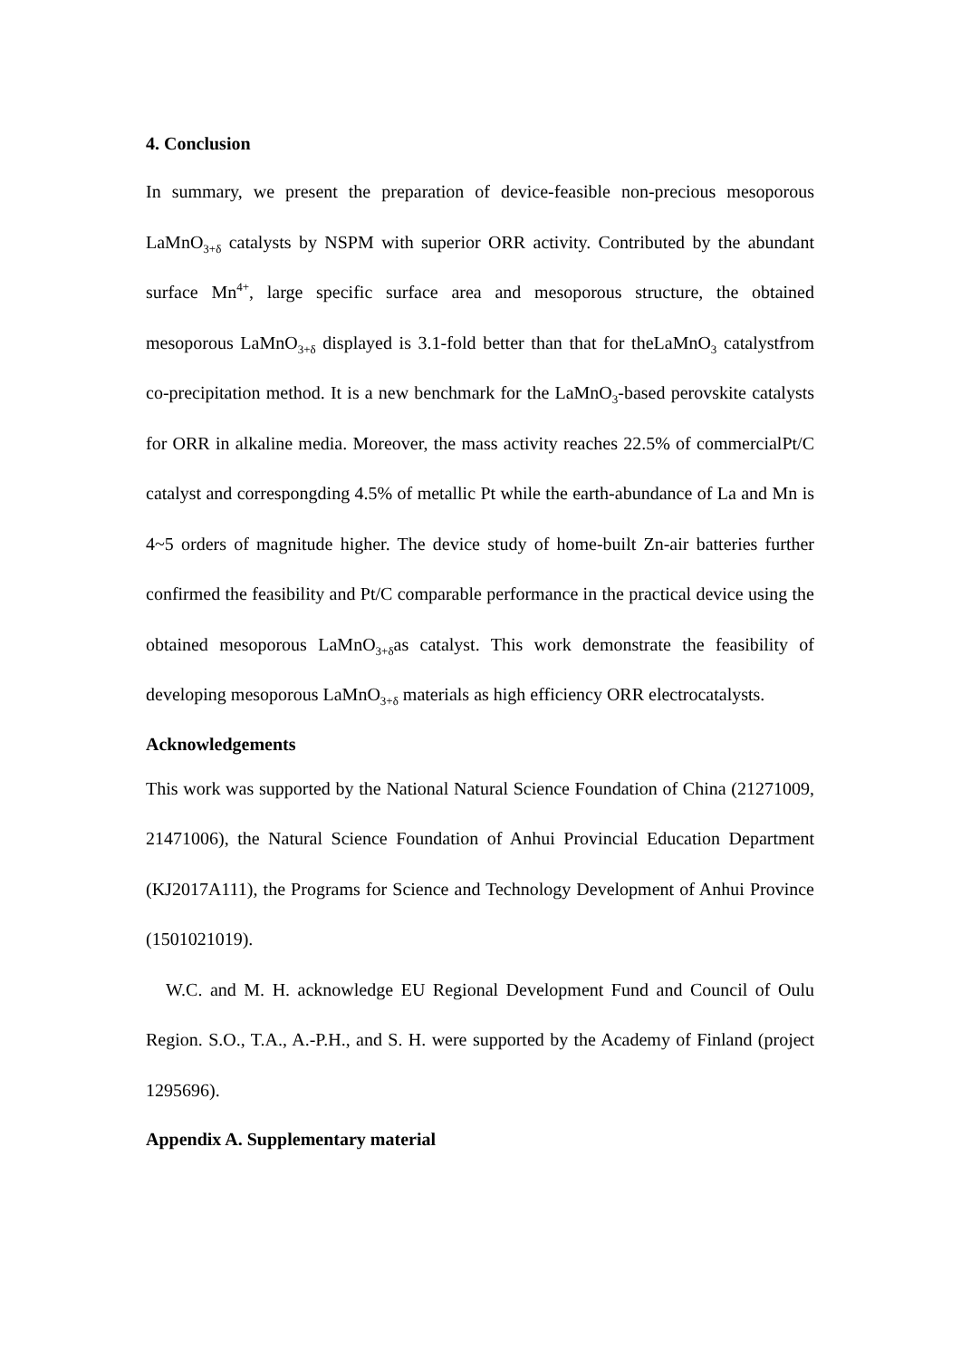4. Conclusion
In summary, we present the preparation of device-feasible non-precious mesoporous LaMnO<sub>3+δ</sub> catalysts by NSPM with superior ORR activity. Contributed by the abundant surface Mn<sup>4+</sup>, large specific surface area and mesoporous structure, the obtained mesoporous LaMnO<sub>3+δ</sub> displayed is 3.1-fold better than that for theLaMnO<sub>3</sub> catalystfrom co-precipitation method. It is a new benchmark for the LaMnO<sub>3</sub>-based perovskite catalysts for ORR in alkaline media. Moreover, the mass activity reaches 22.5% of commercialPt/C catalyst and correspongding 4.5% of metallic Pt while the earth-abundance of La and Mn is 4~5 orders of magnitude higher. The device study of home-built Zn-air batteries further confirmed the feasibility and Pt/C comparable performance in the practical device using the obtained mesoporous LaMnO<sub>3+δ</sub>as catalyst. This work demonstrate the feasibility of developing mesoporous LaMnO<sub>3+δ</sub> materials as high efficiency ORR electrocatalysts.
Acknowledgements
This work was supported by the National Natural Science Foundation of China (21271009, 21471006), the Natural Science Foundation of Anhui Provincial Education Department (KJ2017A111), the Programs for Science and Technology Development of Anhui Province (1501021019).
W.C. and M. H. acknowledge EU Regional Development Fund and Council of Oulu Region. S.O., T.A., A.-P.H., and S. H. were supported by the Academy of Finland (project 1295696).
Appendix A. Supplementary material